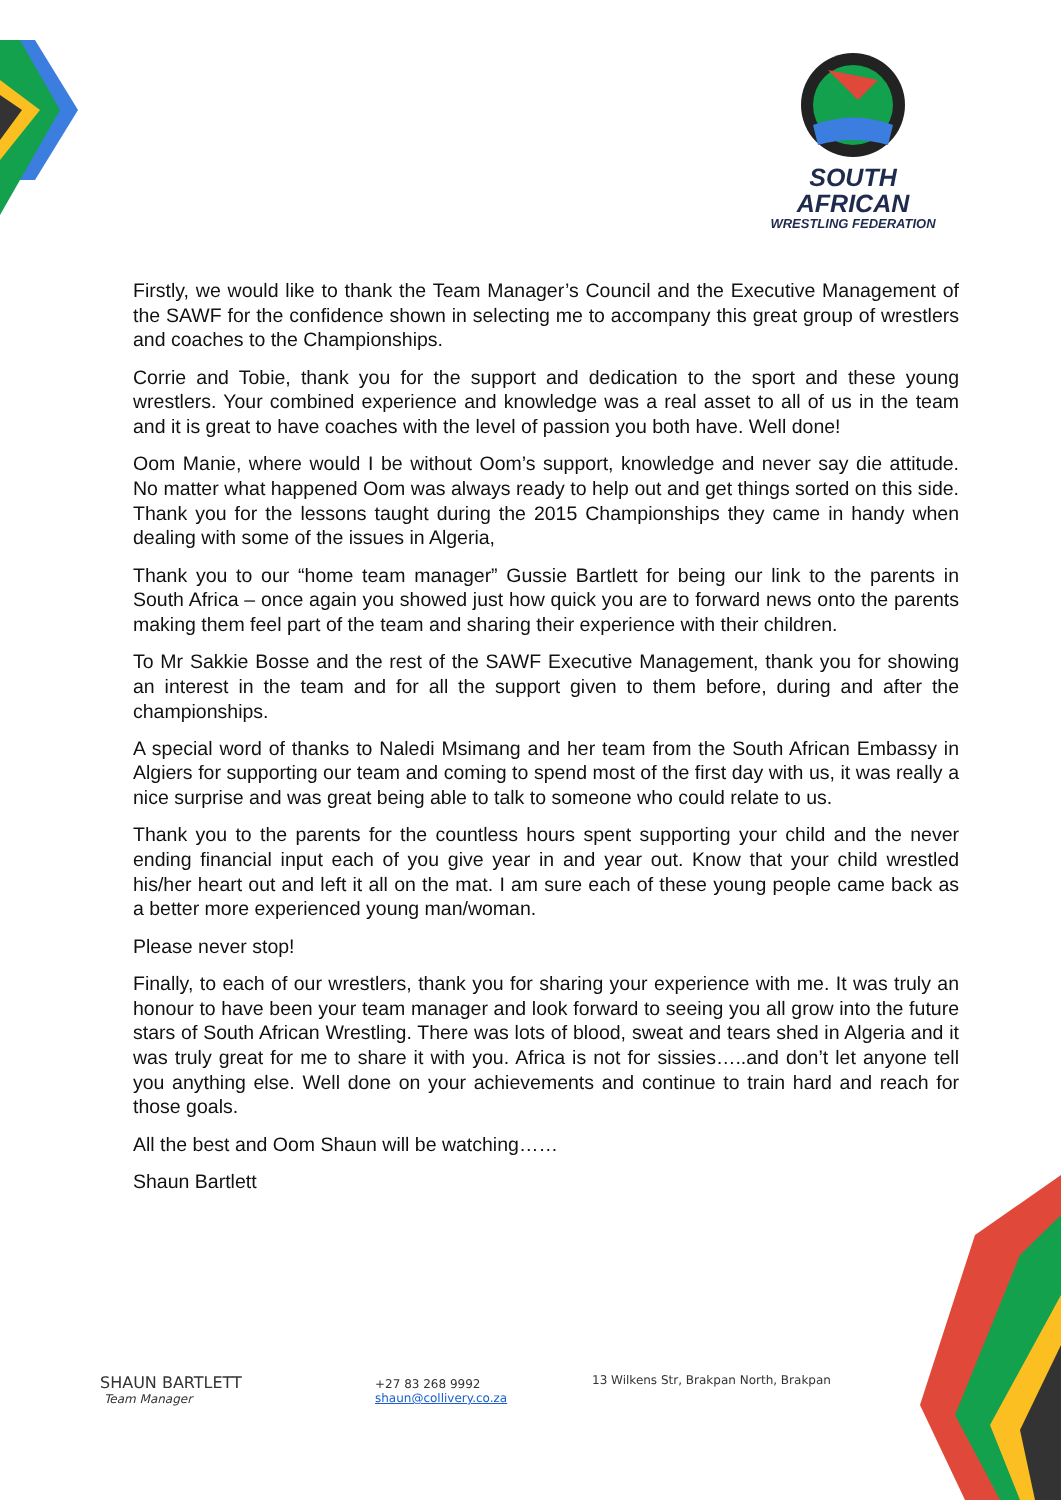SOUTH AFRICAN
WRESTLING FEDERATION
Firstly, we would like to thank the Team Manager’s Council and the Executive Management of the SAWF for the confidence shown in selecting me to accompany this great group of wrestlers and coaches to the Championships.
Corrie and Tobie, thank you for the support and dedication to the sport and these young wrestlers. Your combined experience and knowledge was a real asset to all of us in the team and it is great to have coaches with the level of passion you both have. Well done!
Oom Manie, where would I be without Oom’s support, knowledge and never say die attitude. No matter what happened Oom was always ready to help out and get things sorted on this side. Thank you for the lessons taught during the 2015 Championships they came in handy when dealing with some of the issues in Algeria,
Thank you to our “home team manager” Gussie Bartlett for being our link to the parents in South Africa – once again you showed just how quick you are to forward news onto the parents making them feel part of the team and sharing their experience with their children.
To Mr Sakkie Bosse and the rest of the SAWF Executive Management, thank you for showing an interest in the team and for all the support given to them before, during and after the championships.
A special word of thanks to Naledi Msimang and her team from the South African Embassy in Algiers for supporting our team and coming to spend most of the first day with us, it was really a nice surprise and was great being able to talk to someone who could relate to us.
Thank you to the parents for the countless hours spent supporting your child and the never ending financial input each of you give year in and year out. Know that your child wrestled his/her heart out and left it all on the mat. I am sure each of these young people came back as a better more experienced young man/woman.
Please never stop!
Finally, to each of our wrestlers, thank you for sharing your experience with me. It was truly an honour to have been your team manager and look forward to seeing you all grow into the future stars of South African Wrestling. There was lots of blood, sweat and tears shed in Algeria and it was truly great for me to share it with you. Africa is not for sissies…..and don’t let anyone tell you anything else. Well done on your achievements and continue to train hard and reach for those goals.
All the best and Oom Shaun will be watching……
Shaun Bartlett
SHAUN BARTLETT
Team Manager
+27 83 268 9992
shaun@collivery.co.za
13 Wilkens Str, Brakpan North, Brakpan